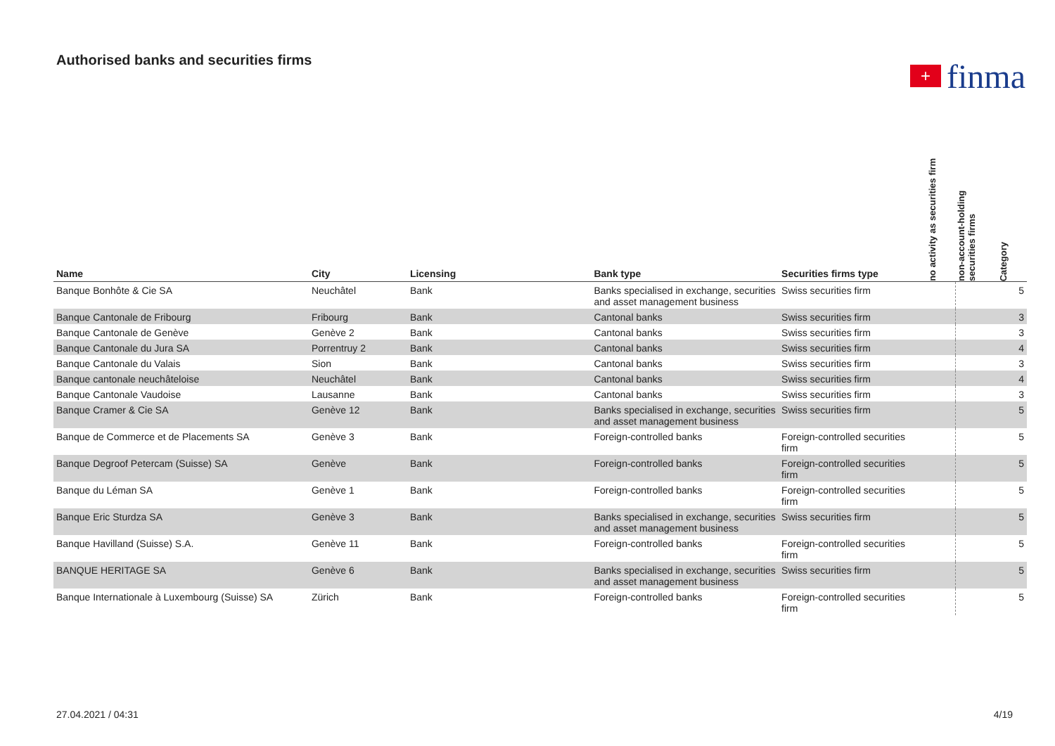Authorised banks and securities firms
+
finma
| Name | City | Licensing | Bank type | Securities firms type | no activity as securities firm | non-account-holding securities firms | Category |
| --- | --- | --- | --- | --- | --- | --- | --- |
| Banque Bonhôte & Cie SA | Neuchâtel | Bank | Banks specialised in exchange, securities and asset management business | Swiss securities firm | | | 5 |
| Banque Cantonale de Fribourg | Fribourg | Bank | Cantonal banks | Swiss securities firm | | | 3 |
| Banque Cantonale de Genève | Genève 2 | Bank | Cantonal banks | Swiss securities firm | | | 3 |
| Banque Cantonale du Jura SA | Porrentruy 2 | Bank | Cantonal banks | Swiss securities firm | | | 4 |
| Banque Cantonale du Valais | Sion | Bank | Cantonal banks | Swiss securities firm | | | 3 |
| Banque cantonale neuchâteloise | Neuchâtel | Bank | Cantonal banks | Swiss securities firm | | | 4 |
| Banque Cantonale Vaudoise | Lausanne | Bank | Cantonal banks | Swiss securities firm | | | 3 |
| Banque Cramer & Cie SA | Genève 12 | Bank | Banks specialised in exchange, securities and asset management business | Swiss securities firm | | | 5 |
| Banque de Commerce et de Placements SA | Genève 3 | Bank | Foreign-controlled banks | Foreign-controlled securities firm | | | 5 |
| Banque Degroof Petercam (Suisse) SA | Genève | Bank | Foreign-controlled banks | Foreign-controlled securities firm | | | 5 |
| Banque du Léman SA | Genève 1 | Bank | Foreign-controlled banks | Foreign-controlled securities firm | | | 5 |
| Banque Eric Sturdza SA | Genève 3 | Bank | Banks specialised in exchange, securities and asset management business | Swiss securities firm | | | 5 |
| Banque Havilland (Suisse) S.A. | Genève 11 | Bank | Foreign-controlled banks | Foreign-controlled securities firm | | | 5 |
| BANQUE HERITAGE SA | Genève 6 | Bank | Banks specialised in exchange, securities and asset management business | Swiss securities firm | | | 5 |
| Banque Internationale à Luxembourg (Suisse) SA | Zürich | Bank | Foreign-controlled banks | Foreign-controlled securities firm | | | 5 |
27.04.2021 / 04:31 4/19